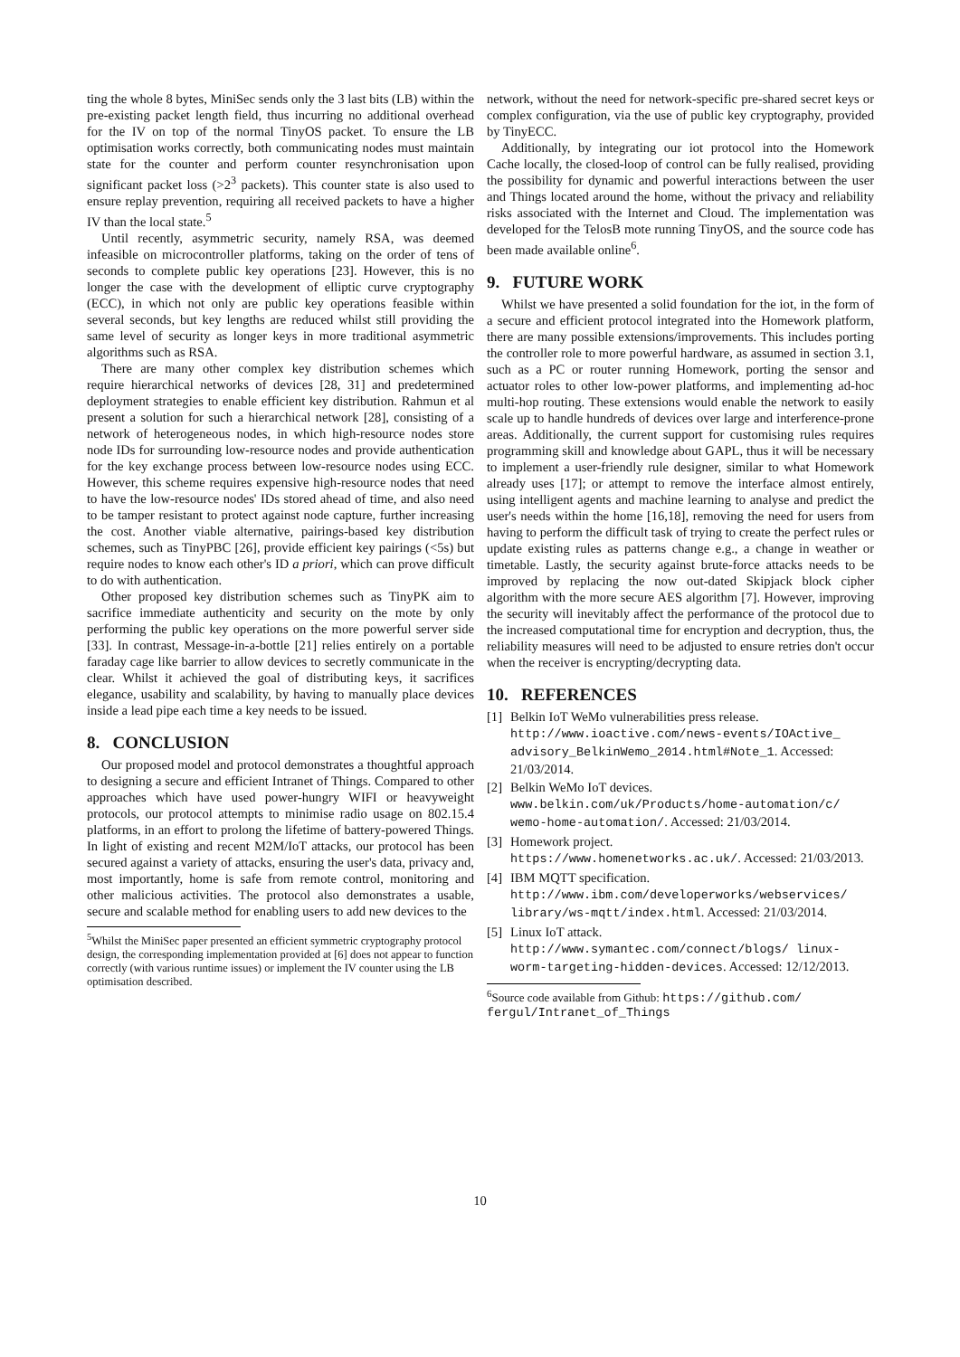ting the whole 8 bytes, MiniSec sends only the 3 last bits (LB) within the pre-existing packet length field, thus incurring no additional overhead for the IV on top of the normal TinyOS packet. To ensure the LB optimisation works correctly, both communicating nodes must maintain state for the counter and perform counter resynchronisation upon significant packet loss (>2<sup>3</sup> packets). This counter state is also used to ensure replay prevention, requiring all received packets to have a higher IV than the local state.<sup>5</sup>
Until recently, asymmetric security, namely RSA, was deemed infeasible on microcontroller platforms, taking on the order of tens of seconds to complete public key operations [23]. However, this is no longer the case with the development of elliptic curve cryptography (ECC), in which not only are public key operations feasible within several seconds, but key lengths are reduced whilst still providing the same level of security as longer keys in more traditional asymmetric algorithms such as RSA.
There are many other complex key distribution schemes which require hierarchical networks of devices [28, 31] and predetermined deployment strategies to enable efficient key distribution. Rahmun et al present a solution for such a hierarchical network [28], consisting of a network of heterogeneous nodes, in which high-resource nodes store node IDs for surrounding low-resource nodes and provide authentication for the key exchange process between low-resource nodes using ECC. However, this scheme requires expensive high-resource nodes that need to have the low-resource nodes' IDs stored ahead of time, and also need to be tamper resistant to protect against node capture, further increasing the cost. Another viable alternative, pairings-based key distribution schemes, such as TinyPBC [26], provide efficient key pairings (<5s) but require nodes to know each other's ID a priori, which can prove difficult to do with authentication.
Other proposed key distribution schemes such as TinyPK aim to sacrifice immediate authenticity and security on the mote by only performing the public key operations on the more powerful server side [33]. In contrast, Message-in-a-bottle [21] relies entirely on a portable faraday cage like barrier to allow devices to secretly communicate in the clear. Whilst it achieved the goal of distributing keys, it sacrifices elegance, usability and scalability, by having to manually place devices inside a lead pipe each time a key needs to be issued.
8. CONCLUSION
Our proposed model and protocol demonstrates a thoughtful approach to designing a secure and efficient Intranet of Things. Compared to other approaches which have used power-hungry WIFI or heavyweight protocols, our protocol attempts to minimise radio usage on 802.15.4 platforms, in an effort to prolong the lifetime of battery-powered Things. In light of existing and recent M2M/IoT attacks, our protocol has been secured against a variety of attacks, ensuring the user's data, privacy and, most importantly, home is safe from remote control, monitoring and other malicious activities. The protocol also demonstrates a usable, secure and scalable method for enabling users to add new devices to the
<sup>5</sup> Whilst the MiniSec paper presented an efficient symmetric cryptography protocol design, the corresponding implementation provided at [6] does not appear to function correctly (with various runtime issues) or implement the IV counter using the LB optimisation described.
network, without the need for network-specific pre-shared secret keys or complex configuration, via the use of public key cryptography, provided by TinyECC.
Additionally, by integrating our iot protocol into the Homework Cache locally, the closed-loop of control can be fully realised, providing the possibility for dynamic and powerful interactions between the user and Things located around the home, without the privacy and reliability risks associated with the Internet and Cloud. The implementation was developed for the TelosB mote running TinyOS, and the source code has been made available online<sup>6</sup>.
9. FUTURE WORK
Whilst we have presented a solid foundation for the iot, in the form of a secure and efficient protocol integrated into the Homework platform, there are many possible extensions/improvements. This includes porting the controller role to more powerful hardware, as assumed in section 3.1, such as a PC or router running Homework, porting the sensor and actuator roles to other low-power platforms, and implementing ad-hoc multi-hop routing. These extensions would enable the network to easily scale up to handle hundreds of devices over large and interference-prone areas. Additionally, the current support for customising rules requires programming skill and knowledge about GAPL, thus it will be necessary to implement a user-friendly rule designer, similar to what Homework already uses [17]; or attempt to remove the interface almost entirely, using intelligent agents and machine learning to analyse and predict the user's needs within the home [16,18], removing the need for users from having to perform the difficult task of trying to create the perfect rules or update existing rules as patterns change e.g., a change in weather or timetable. Lastly, the security against brute-force attacks needs to be improved by replacing the now out-dated Skipjack block cipher algorithm with the more secure AES algorithm [7]. However, improving the security will inevitably affect the performance of the protocol due to the increased computational time for encryption and decryption, thus, the reliability measures will need to be adjusted to ensure retries don't occur when the receiver is encrypting/decrypting data.
10. REFERENCES
[1] Belkin IoT WeMo vulnerabilities press release.
http://www.ioactive.com/news-events/IOActive_ advisory_BelkinWemo_2014.html#Note_1. Accessed: 21/03/2014.
[2] Belkin WeMo IoT devices.
www.belkin.com/uk/Products/home-automation/c/ wemo-home-automation/. Accessed: 21/03/2014.
[3] Homework project.
https://www.homenetworks.ac.uk/. Accessed: 21/03/2013.
[4] IBM MQTT specification.
http://www.ibm.com/developerworks/webservices/ library/ws-mqtt/index.html. Accessed: 21/03/2014.
[5] Linux IoT attack.
http://www.symantec.com/connect/blogs/ linux-worm-targeting-hidden-devices. Accessed: 12/12/2013.
<sup>6</sup> Source code available from Github: https://github.com/ fergul/Intranet_of_Things
10